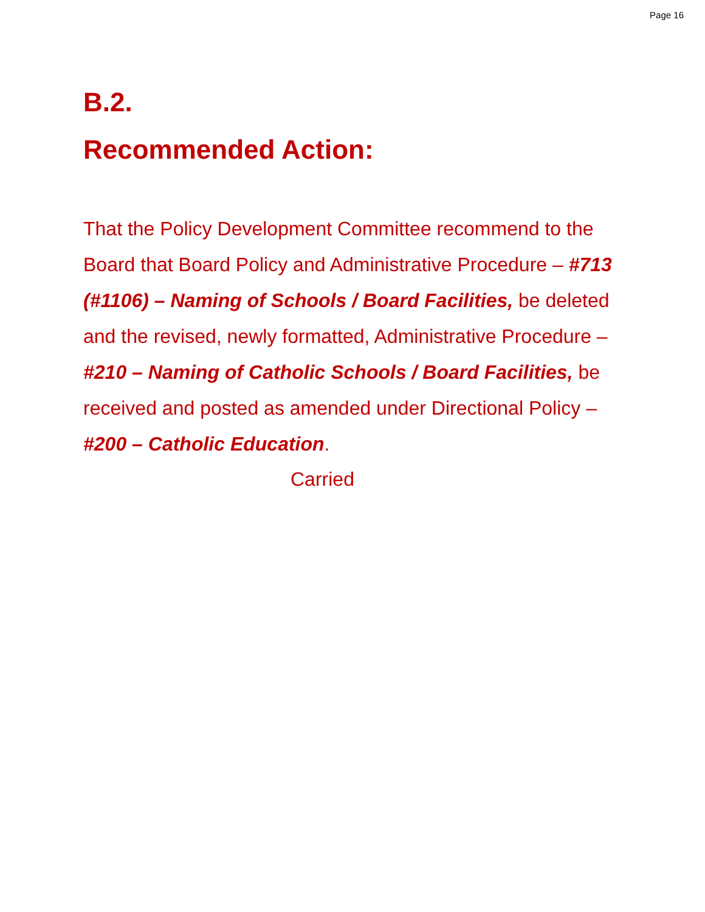Page 16
B.2.
Recommended Action:
That the Policy Development Committee recommend to the Board that Board Policy and Administrative Procedure – #713 (#1106) – Naming of Schools / Board Facilities, be deleted and the revised, newly formatted, Administrative Procedure – #210 – Naming of Catholic Schools / Board Facilities, be received and posted as amended under Directional Policy – #200 – Catholic Education.
Carried